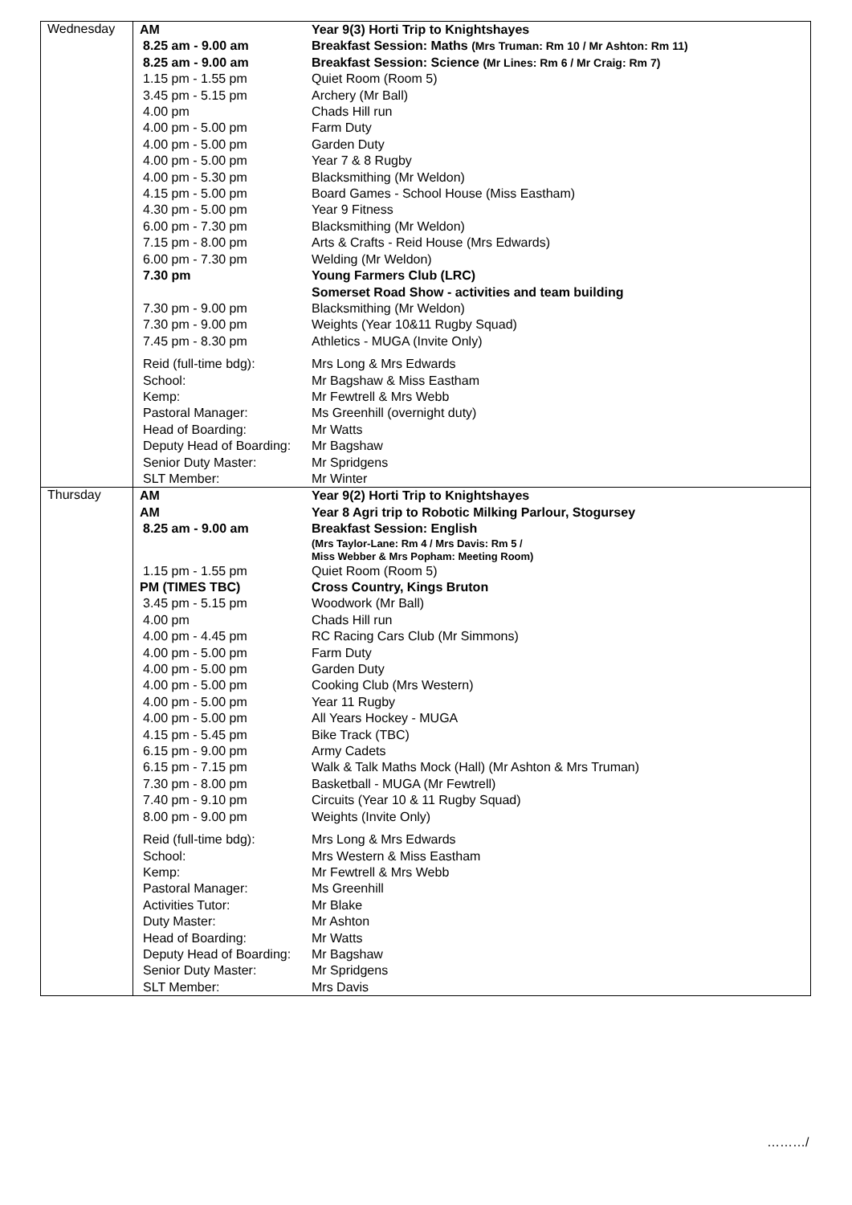| Wednesday | / AM / Year 9(3) Horti Trip to Knightshayes / / 8.25 am - 9.00 am / Breakfast Session: Maths (Mrs Truman: Rm 10 / Mr Ashton: Rm 11) / / 8.25 am - 9.00 am / Breakfast Session: Science (Mr Lines: Rm 6 / Mr Craig: Rm 7) / / 1.15 pm - 1.55 pm / Quiet Room (Room 5) / / 3.45 pm - 5.15 pm / Archery (Mr Ball) / / 4.00 pm / Chads Hill run / / 4.00 pm - 5.00 pm / Farm Duty / / 4.00 pm - 5.00 pm / Garden Duty / / 4.00 pm - 5.00 pm / Year 7 & 8 Rugby / / 4.00 pm - 5.30 pm / Blacksmithing (Mr Weldon) / / 4.15 pm - 5.00 pm / Board Games - School House (Miss Eastham) / / 4.30 pm - 5.00 pm / Year 9 Fitness / / 6.00 pm - 7.30 pm / Blacksmithing (Mr Weldon) / / 7.15 pm - 8.00 pm / Arts & Crafts - Reid House (Mrs Edwards) / / 6.00 pm - 7.30 pm / Welding (Mr Weldon) / / 7.30 pm / Young Farmers Club (LRC) Somerset Road Show - activities and team building / / 7.30 pm - 9.00 pm / Blacksmithing (Mr Weldon) / / 7.30 pm - 9.00 pm / Weights (Year 10&11 Rugby Squad) / / 7.45 pm - 8.30 pm / Athletics - MUGA (Invite Only) / / Reid (full-time bdg): / Mrs Long & Mrs Edwards / / School: / Mr Bagshaw & Miss Eastham / / Kemp: / Mr Fewtrell & Mrs Webb / / Pastoral Manager: / Ms Greenhill (overnight duty) / / Head of Boarding: / Mr Watts / / Deputy Head of Boarding: / Mr Bagshaw / / Senior Duty Master: / Mr Spridgens / / SLT Member: / Mr Winter / |
| Thursday | / AM / Year 9(2) Horti Trip to Knightshayes / / AM / Year 8 Agri trip to Robotic Milking Parlour, Stogursey / / 8.25 am - 9.00 am / Breakfast Session: English (Mrs Taylor-Lane: Rm 4 / Mrs Davis: Rm 5 / Miss Webber & Mrs Popham: Meeting Room) / / 1.15 pm - 1.55 pm / Quiet Room (Room 5) / / PM (TIMES TBC) / Cross Country, Kings Bruton / / 3.45 pm - 5.15 pm / Woodwork (Mr Ball) / / 4.00 pm / Chads Hill run / / 4.00 pm - 4.45 pm / RC Racing Cars Club (Mr Simmons) / / 4.00 pm - 5.00 pm / Farm Duty / / 4.00 pm - 5.00 pm / Garden Duty / / 4.00 pm - 5.00 pm / Cooking Club (Mrs Western) / / 4.00 pm - 5.00 pm / Year 11 Rugby / / 4.00 pm - 5.00 pm / All Years Hockey - MUGA / / 4.15 pm - 5.45 pm / Bike Track (TBC) / / 6.15 pm - 9.00 pm / Army Cadets / / 6.15 pm - 7.15 pm / Walk & Talk Maths Mock (Hall) (Mr Ashton & Mrs Truman) / / 7.30 pm - 8.00 pm / Basketball - MUGA (Mr Fewtrell) / / 7.40 pm - 9.10 pm / Circuits (Year 10 & 11 Rugby Squad) / / 8.00 pm - 9.00 pm / Weights (Invite Only) / / Reid (full-time bdg): / Mrs Long & Mrs Edwards / / School: / Mrs Western & Miss Eastham / / Kemp: / Mr Fewtrell & Mrs Webb / / Pastoral Manager: / Ms Greenhill / / Activities Tutor: / Mr Blake / / Duty Master: / Mr Ashton / / Head of Boarding: / Mr Watts / / Deputy Head of Boarding: / Mr Bagshaw / / Senior Duty Master: / Mr Spridgens / / SLT Member: / Mrs Davis / |
………/